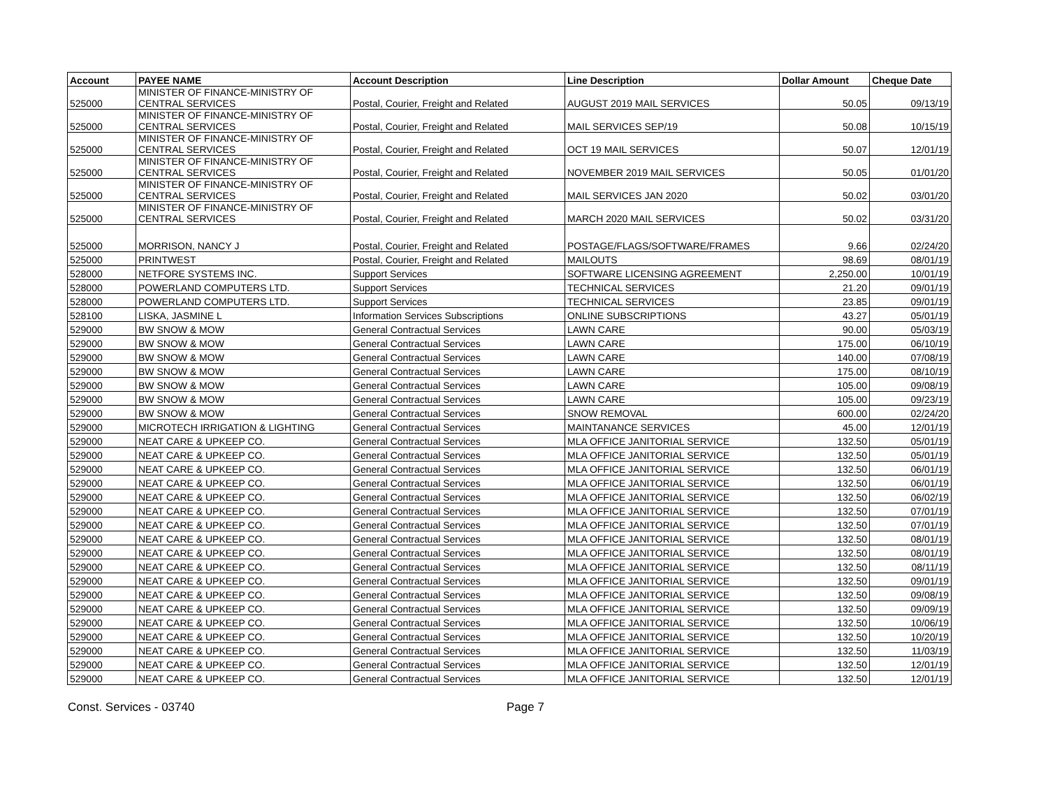| Account | PAYEE NAME | Account Description | Line Description | Dollar Amount | Cheque Date |
| --- | --- | --- | --- | --- | --- |
| 525000 | MINISTER OF FINANCE-MINISTRY OF CENTRAL SERVICES | Postal, Courier, Freight and Related | AUGUST 2019 MAIL SERVICES | 50.05 | 09/13/19 |
| 525000 | MINISTER OF FINANCE-MINISTRY OF CENTRAL SERVICES | Postal, Courier, Freight and Related | MAIL SERVICES SEP/19 | 50.08 | 10/15/19 |
| 525000 | MINISTER OF FINANCE-MINISTRY OF CENTRAL SERVICES | Postal, Courier, Freight and Related | OCT 19 MAIL SERVICES | 50.07 | 12/01/19 |
| 525000 | MINISTER OF FINANCE-MINISTRY OF CENTRAL SERVICES | Postal, Courier, Freight and Related | NOVEMBER 2019 MAIL SERVICES | 50.05 | 01/01/20 |
| 525000 | MINISTER OF FINANCE-MINISTRY OF CENTRAL SERVICES | Postal, Courier, Freight and Related | MAIL SERVICES JAN 2020 | 50.02 | 03/01/20 |
| 525000 | MINISTER OF FINANCE-MINISTRY OF CENTRAL SERVICES | Postal, Courier, Freight and Related | MARCH 2020 MAIL SERVICES | 50.02 | 03/31/20 |
| 525000 | MORRISON, NANCY J | Postal, Courier, Freight and Related | POSTAGE/FLAGS/SOFTWARE/FRAMES | 9.66 | 02/24/20 |
| 525000 | PRINTWEST | Postal, Courier, Freight and Related | MAILOUTS | 98.69 | 08/01/19 |
| 528000 | NETFORE SYSTEMS INC. | Support Services | SOFTWARE LICENSING AGREEMENT | 2,250.00 | 10/01/19 |
| 528000 | POWERLAND COMPUTERS LTD. | Support Services | TECHNICAL SERVICES | 21.20 | 09/01/19 |
| 528000 | POWERLAND COMPUTERS LTD. | Support Services | TECHNICAL SERVICES | 23.85 | 09/01/19 |
| 528100 | LISKA, JASMINE L | Information Services Subscriptions | ONLINE SUBSCRIPTIONS | 43.27 | 05/01/19 |
| 529000 | BW SNOW & MOW | General Contractual Services | LAWN CARE | 90.00 | 05/03/19 |
| 529000 | BW SNOW & MOW | General Contractual Services | LAWN CARE | 175.00 | 06/10/19 |
| 529000 | BW SNOW & MOW | General Contractual Services | LAWN CARE | 140.00 | 07/08/19 |
| 529000 | BW SNOW & MOW | General Contractual Services | LAWN CARE | 175.00 | 08/10/19 |
| 529000 | BW SNOW & MOW | General Contractual Services | LAWN CARE | 105.00 | 09/08/19 |
| 529000 | BW SNOW & MOW | General Contractual Services | LAWN CARE | 105.00 | 09/23/19 |
| 529000 | BW SNOW & MOW | General Contractual Services | SNOW REMOVAL | 600.00 | 02/24/20 |
| 529000 | MICROTECH IRRIGATION & LIGHTING | General Contractual Services | MAINTANANCE SERVICES | 45.00 | 12/01/19 |
| 529000 | NEAT CARE & UPKEEP CO. | General Contractual Services | MLA OFFICE JANITORIAL SERVICE | 132.50 | 05/01/19 |
| 529000 | NEAT CARE & UPKEEP CO. | General Contractual Services | MLA OFFICE JANITORIAL SERVICE | 132.50 | 05/01/19 |
| 529000 | NEAT CARE & UPKEEP CO. | General Contractual Services | MLA OFFICE JANITORIAL SERVICE | 132.50 | 06/01/19 |
| 529000 | NEAT CARE & UPKEEP CO. | General Contractual Services | MLA OFFICE JANITORIAL SERVICE | 132.50 | 06/01/19 |
| 529000 | NEAT CARE & UPKEEP CO. | General Contractual Services | MLA OFFICE JANITORIAL SERVICE | 132.50 | 06/02/19 |
| 529000 | NEAT CARE & UPKEEP CO. | General Contractual Services | MLA OFFICE JANITORIAL SERVICE | 132.50 | 07/01/19 |
| 529000 | NEAT CARE & UPKEEP CO. | General Contractual Services | MLA OFFICE JANITORIAL SERVICE | 132.50 | 07/01/19 |
| 529000 | NEAT CARE & UPKEEP CO. | General Contractual Services | MLA OFFICE JANITORIAL SERVICE | 132.50 | 08/01/19 |
| 529000 | NEAT CARE & UPKEEP CO. | General Contractual Services | MLA OFFICE JANITORIAL SERVICE | 132.50 | 08/01/19 |
| 529000 | NEAT CARE & UPKEEP CO. | General Contractual Services | MLA OFFICE JANITORIAL SERVICE | 132.50 | 08/11/19 |
| 529000 | NEAT CARE & UPKEEP CO. | General Contractual Services | MLA OFFICE JANITORIAL SERVICE | 132.50 | 09/01/19 |
| 529000 | NEAT CARE & UPKEEP CO. | General Contractual Services | MLA OFFICE JANITORIAL SERVICE | 132.50 | 09/08/19 |
| 529000 | NEAT CARE & UPKEEP CO. | General Contractual Services | MLA OFFICE JANITORIAL SERVICE | 132.50 | 09/09/19 |
| 529000 | NEAT CARE & UPKEEP CO. | General Contractual Services | MLA OFFICE JANITORIAL SERVICE | 132.50 | 10/06/19 |
| 529000 | NEAT CARE & UPKEEP CO. | General Contractual Services | MLA OFFICE JANITORIAL SERVICE | 132.50 | 10/20/19 |
| 529000 | NEAT CARE & UPKEEP CO. | General Contractual Services | MLA OFFICE JANITORIAL SERVICE | 132.50 | 11/03/19 |
| 529000 | NEAT CARE & UPKEEP CO. | General Contractual Services | MLA OFFICE JANITORIAL SERVICE | 132.50 | 12/01/19 |
| 529000 | NEAT CARE & UPKEEP CO. | General Contractual Services | MLA OFFICE JANITORIAL SERVICE | 132.50 | 12/01/19 |
Const. Services - 03740 Page 7